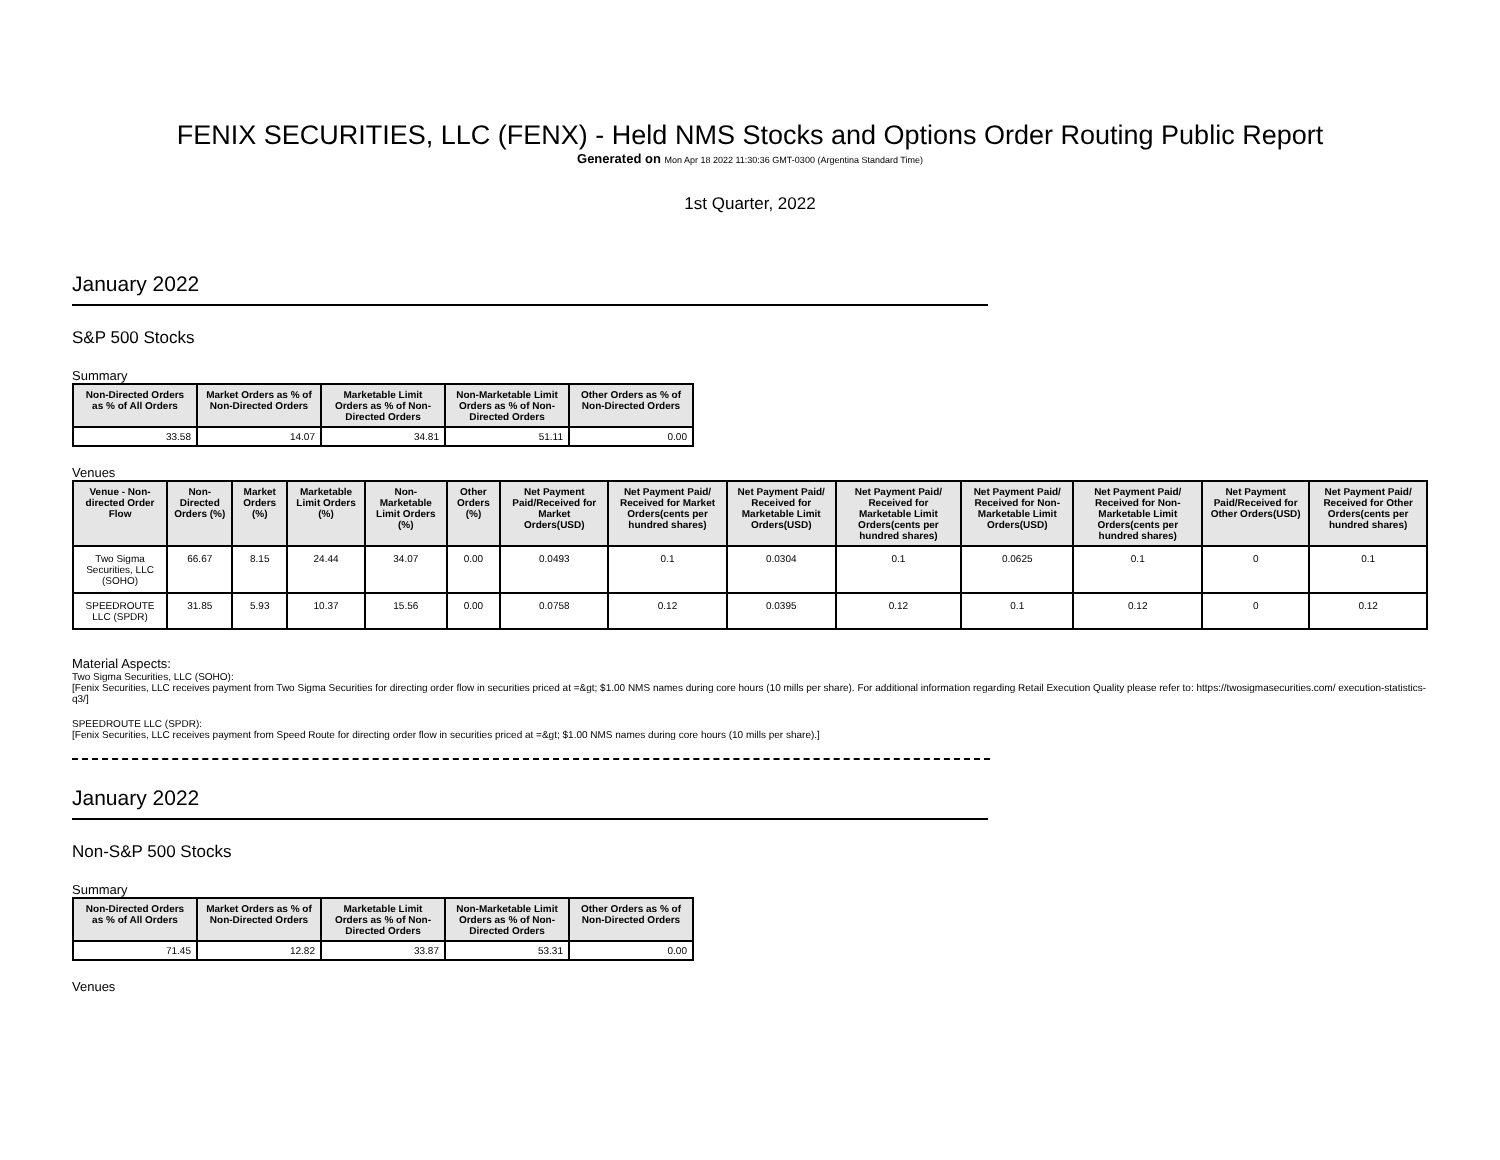FENIX SECURITIES, LLC (FENX) - Held NMS Stocks and Options Order Routing Public Report
Generated on Mon Apr 18 2022 11:30:36 GMT-0300 (Argentina Standard Time)
1st Quarter, 2022
January 2022
S&P 500 Stocks
Summary
| Non-Directed Orders as % of All Orders | Market Orders as % of Non-Directed Orders | Marketable Limit Orders as % of Non-Directed Orders | Non-Marketable Limit Orders as % of Non-Directed Orders | Other Orders as % of Non-Directed Orders |
| --- | --- | --- | --- | --- |
| 33.58 | 14.07 | 34.81 | 51.11 | 0.00 |
Venues
| Venue - Non-directed Order Flow | Non-Directed Orders (%) | Market Orders (%) | Marketable Limit Orders (%) | Non-Marketable Limit Orders (%) | Other Orders (%) | Net Payment Paid/Received for Market Orders(USD) | Net Payment Paid/ Received for Market Orders(cents per hundred shares) | Net Payment Paid/ Received for Marketable Limit Orders(USD) | Net Payment Paid/ Received for Marketable Limit Orders(cents per hundred shares) | Net Payment Paid/ Received for Non-Marketable Limit Orders(USD) | Net Payment Paid/ Received for Non-Marketable Limit Orders(cents per hundred shares) | Net Payment Paid/Received for Other Orders(USD) | Net Payment Paid/ Received for Other Orders(cents per hundred shares) |
| --- | --- | --- | --- | --- | --- | --- | --- | --- | --- | --- | --- | --- | --- |
| Two Sigma Securities, LLC (SOHO) | 66.67 | 8.15 | 24.44 | 34.07 | 0.00 | 0.0493 | 0.1 | 0.0304 | 0.1 | 0.0625 | 0.1 | 0 | 0.1 |
| SPEEDROUTE LLC (SPDR) | 31.85 | 5.93 | 10.37 | 15.56 | 0.00 | 0.0758 | 0.12 | 0.0395 | 0.12 | 0.1 | 0.12 | 0 | 0.12 |
Material Aspects:
Two Sigma Securities, LLC (SOHO):
[Fenix Securities, LLC receives payment from Two Sigma Securities for directing order flow in securities priced at =&gt; $1.00 NMS names during core hours (10 mills per share). For additional information regarding Retail Execution Quality please refer to: https://twosigmasecurities.com/ execution-statistics-q3/]
SPEEDROUTE LLC (SPDR):
[Fenix Securities, LLC receives payment from Speed Route for directing order flow in securities priced at =&gt; $1.00 NMS names during core hours (10 mills per share).]
January 2022
Non-S&P 500 Stocks
Summary
| Non-Directed Orders as % of All Orders | Market Orders as % of Non-Directed Orders | Marketable Limit Orders as % of Non-Directed Orders | Non-Marketable Limit Orders as % of Non-Directed Orders | Other Orders as % of Non-Directed Orders |
| --- | --- | --- | --- | --- |
| 71.45 | 12.82 | 33.87 | 53.31 | 0.00 |
Venues